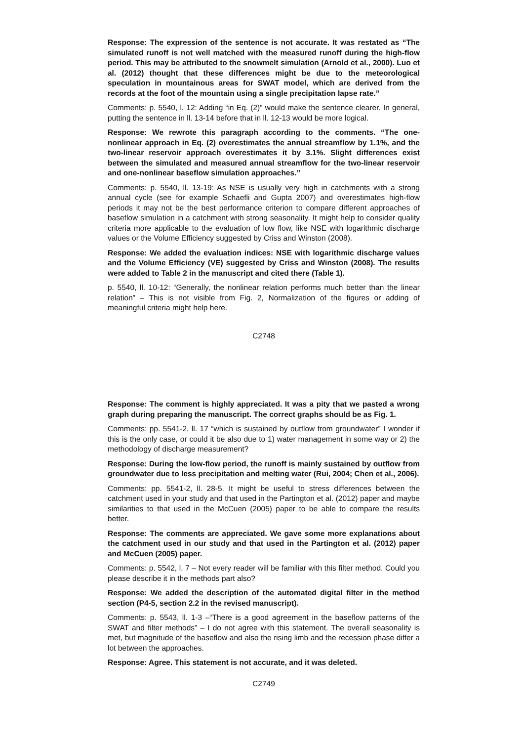Response: The expression of the sentence is not accurate. It was restated as “The simulated runoff is not well matched with the measured runoff during the high-flow period. This may be attributed to the snowmelt simulation (Arnold et al., 2000). Luo et al. (2012) thought that these differences might be due to the meteorological speculation in mountainous areas for SWAT model, which are derived from the records at the foot of the mountain using a single precipitation lapse rate.”
Comments: p. 5540, l. 12: Adding “in Eq. (2)” would make the sentence clearer. In general, putting the sentence in ll. 13-14 before that in ll. 12-13 would be more logical.
Response: We rewrote this paragraph according to the comments. “The one-nonlinear approach in Eq. (2) overestimates the annual streamflow by 1.1%, and the two-linear reservoir approach overestimates it by 3.1%. Slight differences exist between the simulated and measured annual streamflow for the two-linear reservoir and one-nonlinear baseflow simulation approaches.”
Comments: p. 5540, ll. 13-19: As NSE is usually very high in catchments with a strong annual cycle (see for example Schaefli and Gupta 2007) and overestimates high-flow periods it may not be the best performance criterion to compare different approaches of baseflow simulation in a catchment with strong seasonality. It might help to consider quality criteria more applicable to the evaluation of low flow, like NSE with logarithmic discharge values or the Volume Efficiency suggested by Criss and Winston (2008).
Response: We added the evaluation indices: NSE with logarithmic discharge values and the Volume Efficiency (VE) suggested by Criss and Winston (2008). The results were added to Table 2 in the manuscript and cited there (Table 1).
p. 5540, ll. 10-12: “Generally, the nonlinear relation performs much better than the linear relation” – This is not visible from Fig. 2, Normalization of the figures or adding of meaningful criteria might help here.
C2748
Response: The comment is highly appreciated. It was a pity that we pasted a wrong graph during preparing the manuscript. The correct graphs should be as Fig. 1.
Comments: pp. 5541-2, ll. 17 “which is sustained by outflow from groundwater” I wonder if this is the only case, or could it be also due to 1) water management in some way or 2) the methodology of discharge measurement?
Response: During the low-flow period, the runoff is mainly sustained by outflow from groundwater due to less precipitation and melting water (Rui, 2004; Chen et al., 2006).
Comments: pp. 5541-2, ll. 28-5. It might be useful to stress differences between the catchment used in your study and that used in the Partington et al. (2012) paper and maybe similarities to that used in the McCuen (2005) paper to be able to compare the results better.
Response: The comments are appreciated. We gave some more explanations about the catchment used in our study and that used in the Partington et al. (2012) paper and McCuen (2005) paper.
Comments: p. 5542, l. 7 – Not every reader will be familiar with this filter method. Could you please describe it in the methods part also?
Response: We added the description of the automated digital filter in the method section (P4-5, section 2.2 in the revised manuscript).
Comments: p. 5543, ll. 1-3 –“There is a good agreement in the baseflow patterns of the SWAT and filter methods” – I do not agree with this statement. The overall seasonality is met, but magnitude of the baseflow and also the rising limb and the recession phase differ a lot between the approaches.
Response: Agree. This statement is not accurate, and it was deleted.
C2749